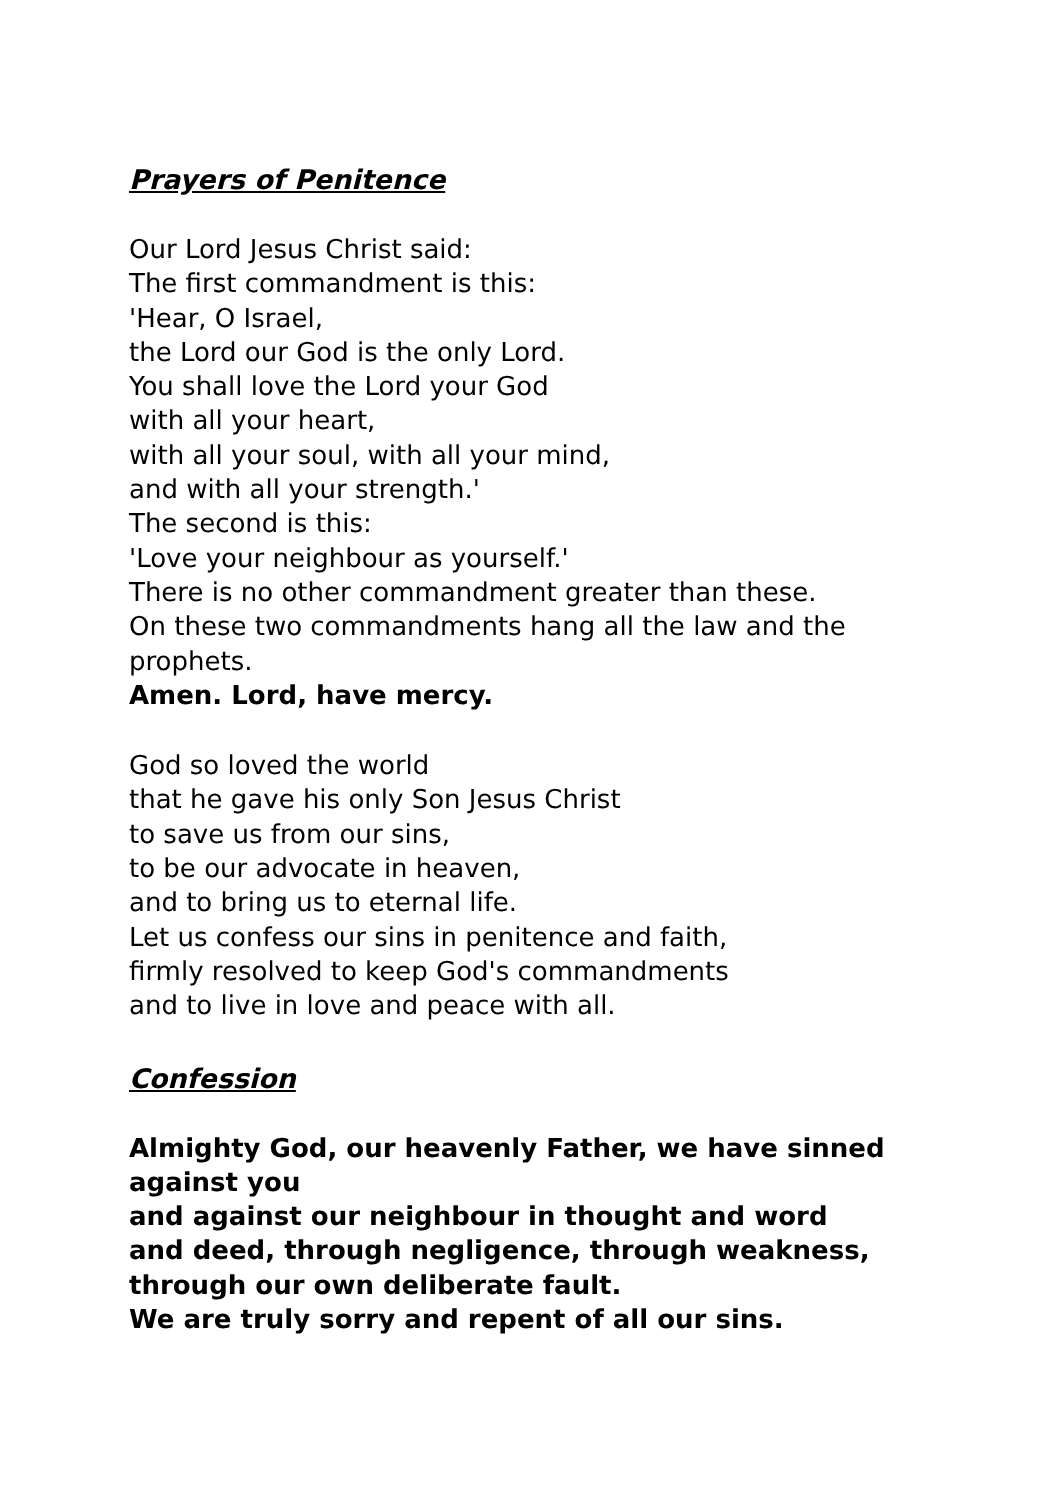Prayers of Penitence
Our Lord Jesus Christ said:
The first commandment is this:
'Hear, O Israel,
the Lord our God is the only Lord.
You shall love the Lord your God
with all your heart,
with all your soul, with all your mind,
and with all your strength.'
The second is this:
'Love your neighbour as yourself.'
There is no other commandment greater than these.
On these two commandments hang all the law and the prophets.
Amen. Lord, have mercy.
God so loved the world
that he gave his only Son Jesus Christ
to save us from our sins,
to be our advocate in heaven,
and to bring us to eternal life.
Let us confess our sins in penitence and faith,
firmly resolved to keep God's commandments
and to live in love and peace with all.
Confession
Almighty God, our heavenly Father, we have sinned against you
and against our neighbour in thought and word and deed, through negligence, through weakness, through our own deliberate fault.
We are truly sorry and repent of all our sins.